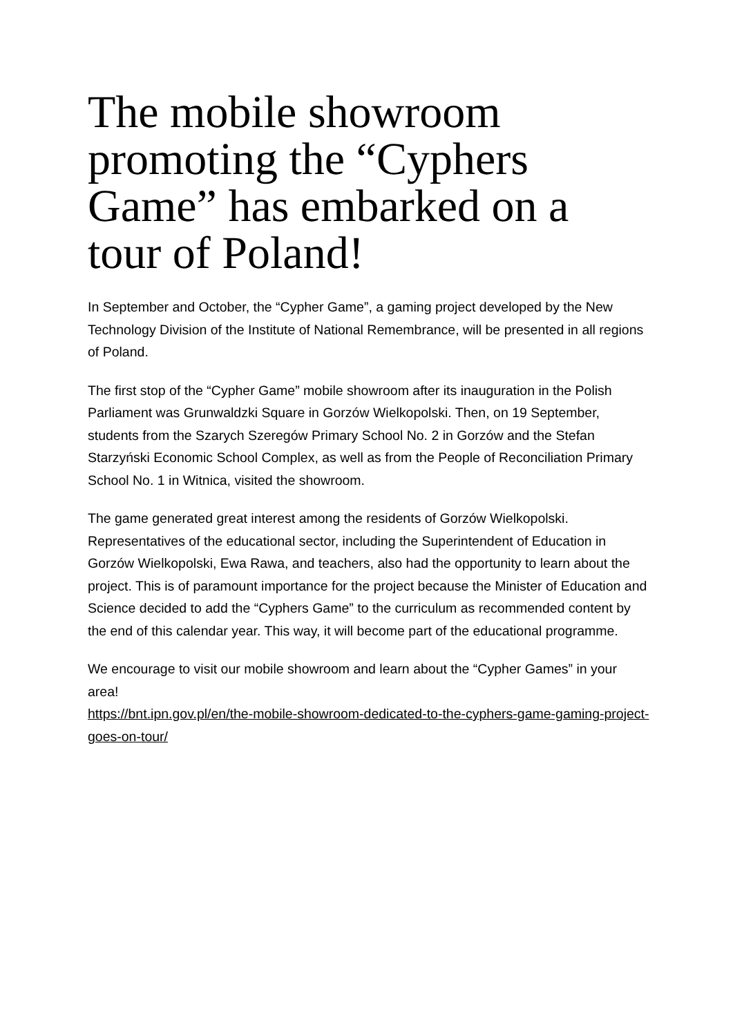The mobile showroom promoting the “Cyphers Game” has embarked on a tour of Poland!
In September and October, the “Cypher Game”, a gaming project developed by the New Technology Division of the Institute of National Remembrance, will be presented in all regions of Poland.
The first stop of the “Cypher Game” mobile showroom after its inauguration in the Polish Parliament was Grunwaldzki Square in Gorzów Wielkopolski. Then, on 19 September, students from the Szarych Szeregów Primary School No. 2 in Gorzów and the Stefan Starzyński Economic School Complex, as well as from the People of Reconciliation Primary School No. 1 in Witnica, visited the showroom.
The game generated great interest among the residents of Gorzów Wielkopolski. Representatives of the educational sector, including the Superintendent of Education in Gorzów Wielkopolski, Ewa Rawa, and teachers, also had the opportunity to learn about the project. This is of paramount importance for the project because the Minister of Education and Science decided to add the “Cyphers Game” to the curriculum as recommended content by the end of this calendar year. This way, it will become part of the educational programme.
We encourage to visit our mobile showroom and learn about the “Cypher Games” in your area!
https://bnt.ipn.gov.pl/en/the-mobile-showroom-dedicated-to-the-cyphers-game-gaming-project-goes-on-tour/